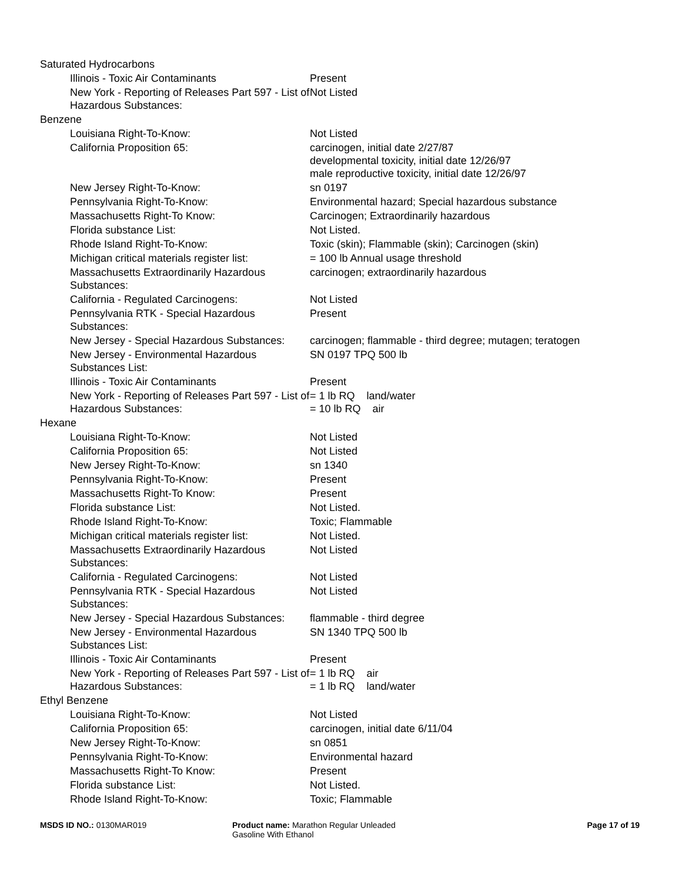| Saturated Hydrocarbons | |
| Illinois - Toxic Air Contaminants | Present |
| New York - Reporting of Releases Part 597 - List of Hazardous Substances: | Not Listed |
| Benzene | |
| Louisiana Right-To-Know: | Not Listed |
| California Proposition 65: | carcinogen, initial date 2/27/87 developmental toxicity, initial date 12/26/97 male reproductive toxicity, initial date 12/26/97 |
| New Jersey Right-To-Know: | sn 0197 |
| Pennsylvania Right-To-Know: | Environmental hazard; Special hazardous substance |
| Massachusetts Right-To Know: | Carcinogen; Extraordinarily hazardous |
| Florida substance List: | Not Listed. |
| Rhode Island Right-To-Know: | Toxic (skin); Flammable (skin); Carcinogen (skin) |
| Michigan critical materials register list: | = 100 lb Annual usage threshold |
| Massachusetts Extraordinarily Hazardous Substances: | carcinogen; extraordinarily hazardous |
| California - Regulated Carcinogens: | Not Listed |
| Pennsylvania RTK - Special Hazardous Substances: | Present |
| New Jersey - Special Hazardous Substances: | carcinogen; flammable - third degree; mutagen; teratogen |
| New Jersey - Environmental Hazardous Substances List: | SN 0197 TPQ 500 lb |
| Illinois - Toxic Air Contaminants | Present |
| New York - Reporting of Releases Part 597 - List of Hazardous Substances: | = 1 lb RQ land/water = 10 lb RQ air |
| Hexane | |
| Louisiana Right-To-Know: | Not Listed |
| California Proposition 65: | Not Listed |
| New Jersey Right-To-Know: | sn 1340 |
| Pennsylvania Right-To-Know: | Present |
| Massachusetts Right-To Know: | Present |
| Florida substance List: | Not Listed. |
| Rhode Island Right-To-Know: | Toxic; Flammable |
| Michigan critical materials register list: | Not Listed. |
| Massachusetts Extraordinarily Hazardous Substances: | Not Listed |
| California - Regulated Carcinogens: | Not Listed |
| Pennsylvania RTK - Special Hazardous Substances: | Not Listed |
| New Jersey - Special Hazardous Substances: | flammable - third degree |
| New Jersey - Environmental Hazardous Substances List: | SN 1340 TPQ 500 lb |
| Illinois - Toxic Air Contaminants | Present |
| New York - Reporting of Releases Part 597 - List of Hazardous Substances: | = 1 lb RQ air = 1 lb RQ land/water |
| Ethyl Benzene | |
| Louisiana Right-To-Know: | Not Listed |
| California Proposition 65: | carcinogen, initial date 6/11/04 |
| New Jersey Right-To-Know: | sn 0851 |
| Pennsylvania Right-To-Know: | Environmental hazard |
| Massachusetts Right-To Know: | Present |
| Florida substance List: | Not Listed. |
| Rhode Island Right-To-Know: | Toxic; Flammable |
MSDS ID NO.: 0130MAR019 Product name: Marathon Regular Unleaded Gasoline With Ethanol
Page 17 of 19